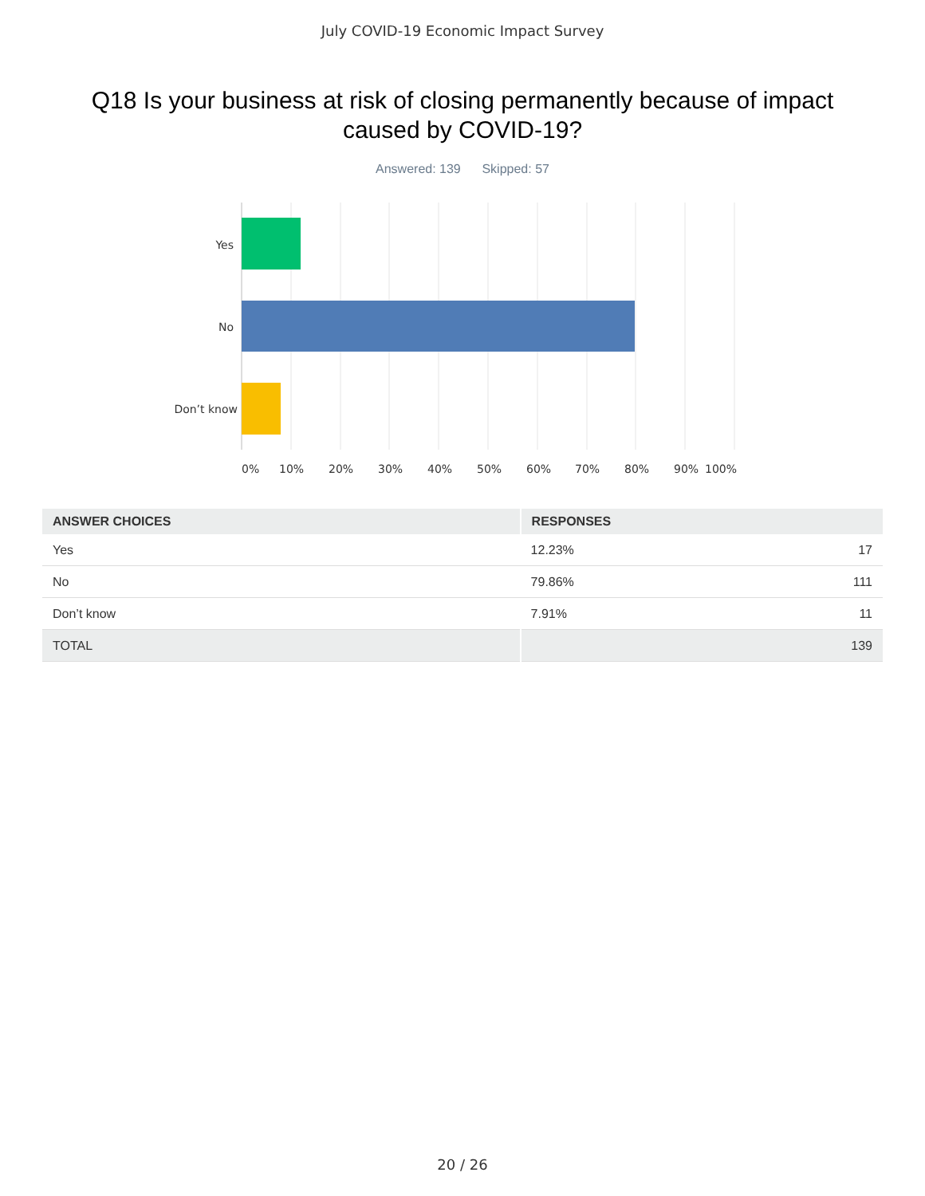July COVID-19 Economic Impact Survey
Q18 Is your business at risk of closing permanently because of impact caused by COVID-19?
Answered: 139 Skipped: 57
Yes
No
Don’t know
0%
10%
20%
30%
40%
50%
60%
70%
80%
90%
100%
| ANSWER CHOICES | RESPONSES | |
| --- | --- | --- |
| Yes | 12.23% | 17 |
| No | 79.86% | 111 |
| Don’t know | 7.91% | 11 |
| TOTAL | | 139 |
20 / 26